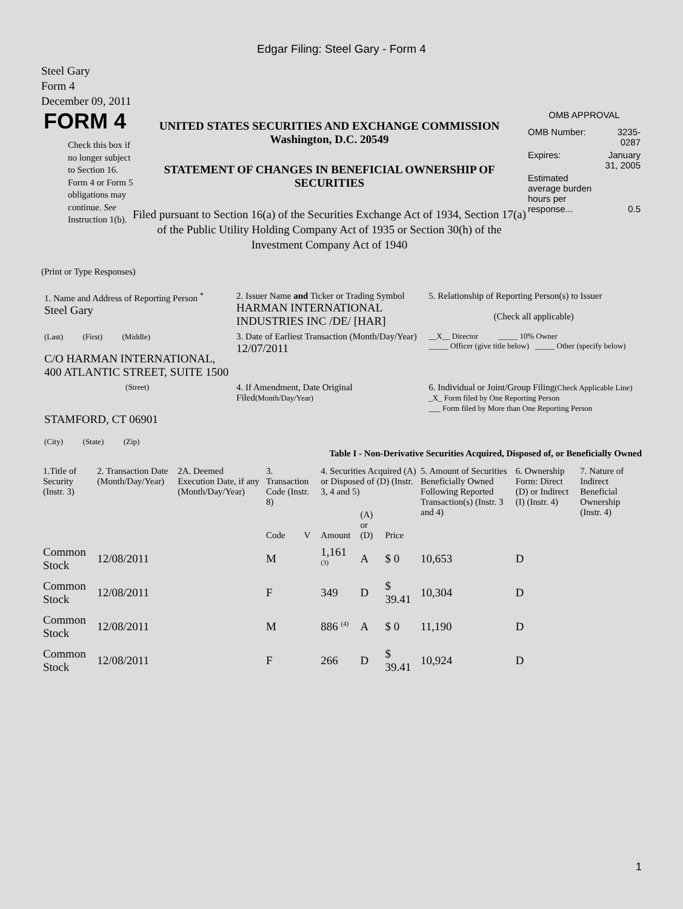Edgar Filing: Steel Gary - Form 4
Steel Gary
Form 4
December 09, 2011
FORM 4
Check this box if no longer subject to Section 16. Form 4 or Form 5 obligations may continue. See Instruction 1(b).
UNITED STATES SECURITIES AND EXCHANGE COMMISSION
Washington, D.C. 20549
STATEMENT OF CHANGES IN BENEFICIAL OWNERSHIP OF SECURITIES
Filed pursuant to Section 16(a) of the Securities Exchange Act of 1934, Section 17(a) of the Public Utility Holding Company Act of 1935 or Section 30(h) of the Investment Company Act of 1940
OMB APPROVAL
| OMB Number: | 3235-0287 |
| Expires: | January 31, 2005 |
| Estimated average burden hours per response... | 0.5 |
(Print or Type Responses)
| 1. Name and Address of Reporting Person <sup>*</sup> Steel Gary | 2. Issuer Name and Ticker or Trading Symbol HARMAN INTERNATIONAL INDUSTRIES INC /DE/ [HAR] | 5. Relationship of Reporting Person(s) to Issuer (Check all applicable) |
| (Last) (First) (Middle) C/O HARMAN INTERNATIONAL, 400 ATLANTIC STREET, SUITE 1500 | 3. Date of Earliest Transaction (Month/Day/Year) 12/07/2011 | __X__ Director _____ 10% Owner _____ Officer (give title below) _____ Other (specify below) |
| (Street) STAMFORD, CT 06901 (City) (State) (Zip) | 4. If Amendment, Date Original Filed (Month/Day/Year) | 6. Individual or Joint/Group Filing (Check Applicable Line) _X_ Form filed by One Reporting Person ___ Form filed by More than One Reporting Person |
Table I - Non-Derivative Securities Acquired, Disposed of, or Beneficially Owned
| 1.Title of Security (Instr. 3) | 2. Transaction Date (Month/Day/Year) | 2A. Deemed Execution Date, if any (Month/Day/Year) | 3. Transaction Code (Instr. 8) | | 4. Securities Acquired (A) or Disposed of (D) (Instr. 3, 4 and 5) | | | 5. Amount of Securities Beneficially Owned Following Reported Transaction(s) (Instr. 3 and 4) | 6. Ownership Form: Direct (D) or Indirect (I) (Instr. 4) | 7. Nature of Indirect Beneficial Ownership (Instr. 4) |
| --- | --- | --- | --- | --- | --- | --- | --- | --- | --- | --- |
| | | | Code | V | Amount | (A) or (D) | Price | | | |
| Common Stock | 12/08/2011 | | M | | 1,161 <sup>(3)</sup> | A | $ 0 | 10,653 | D | |
| Common Stock | 12/08/2011 | | F | | 349 | D | $ 39.41 | 10,304 | D | |
| Common Stock | 12/08/2011 | | M | | 886 <sup>(4)</sup> | A | $ 0 | 11,190 | D | |
| Common Stock | 12/08/2011 | | F | | 266 | D | $ 39.41 | 10,924 | D | |
1